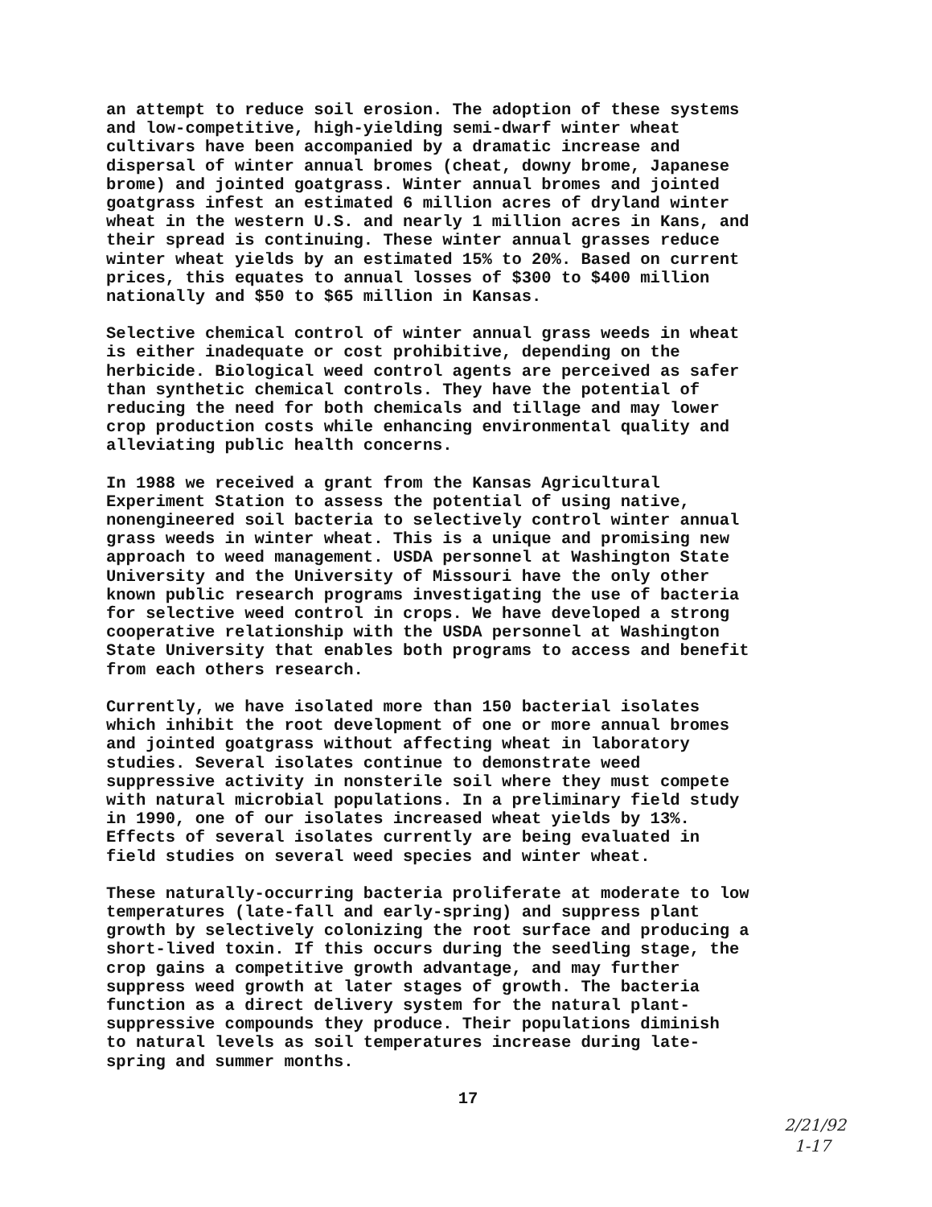an attempt to reduce soil erosion. The adoption of these systems and low-competitive, high-yielding semi-dwarf winter wheat cultivars have been accompanied by a dramatic increase and dispersal of winter annual bromes (cheat, downy brome, Japanese brome) and jointed goatgrass. Winter annual bromes and jointed goatgrass infest an estimated 6 million acres of dryland winter wheat in the western U.S. and nearly 1 million acres in Kans, and their spread is continuing. These winter annual grasses reduce winter wheat yields by an estimated 15% to 20%. Based on current prices, this equates to annual losses of $300 to $400 million nationally and $50 to $65 million in Kansas.
Selective chemical control of winter annual grass weeds in wheat is either inadequate or cost prohibitive, depending on the herbicide. Biological weed control agents are perceived as safer than synthetic chemical controls. They have the potential of reducing the need for both chemicals and tillage and may lower crop production costs while enhancing environmental quality and alleviating public health concerns.
In 1988 we received a grant from the Kansas Agricultural Experiment Station to assess the potential of using native, nonengineered soil bacteria to selectively control winter annual grass weeds in winter wheat. This is a unique and promising new approach to weed management. USDA personnel at Washington State University and the University of Missouri have the only other known public research programs investigating the use of bacteria for selective weed control in crops. We have developed a strong cooperative relationship with the USDA personnel at Washington State University that enables both programs to access and benefit from each others research.
Currently, we have isolated more than 150 bacterial isolates which inhibit the root development of one or more annual bromes and jointed goatgrass without affecting wheat in laboratory studies. Several isolates continue to demonstrate weed suppressive activity in nonsterile soil where they must compete with natural microbial populations. In a preliminary field study in 1990, one of our isolates increased wheat yields by 13%. Effects of several isolates currently are being evaluated in field studies on several weed species and winter wheat.
These naturally-occurring bacteria proliferate at moderate to low temperatures (late-fall and early-spring) and suppress plant growth by selectively colonizing the root surface and producing a short-lived toxin. If this occurs during the seedling stage, the crop gains a competitive growth advantage, and may further suppress weed growth at later stages of growth. The bacteria function as a direct delivery system for the natural plant- suppressive compounds they produce. Their populations diminish to natural levels as soil temperatures increase during late- spring and summer months.
17
2/21/92
1-17